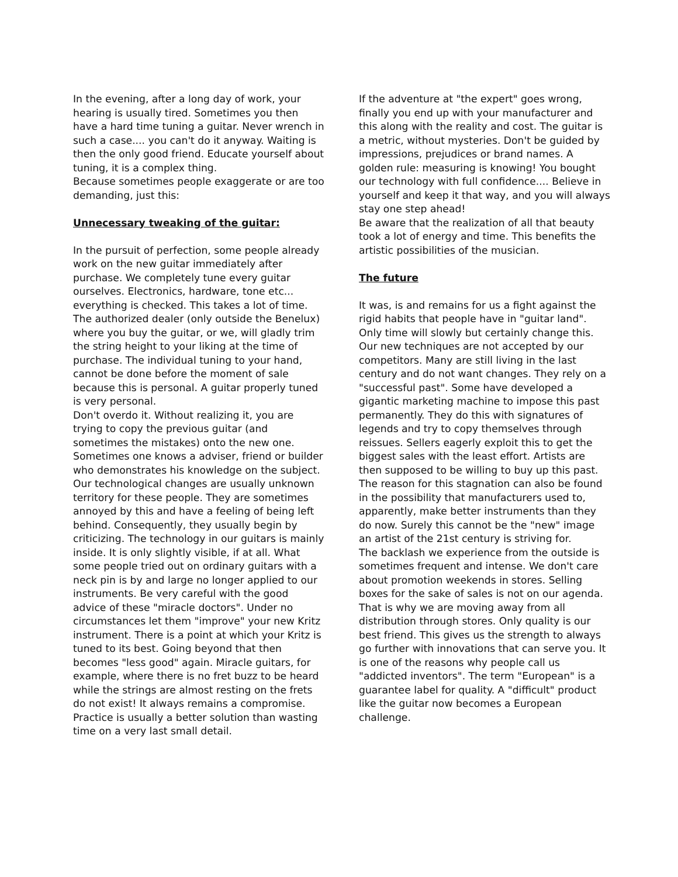In the evening, after a long day of work, your hearing is usually tired. Sometimes you then have a hard time tuning a guitar. Never wrench in such a case.... you can't do it anyway. Waiting is then the only good friend. Educate yourself about tuning, it is a complex thing.
Because sometimes people exaggerate or are too demanding, just this:
Unnecessary tweaking of the guitar:
In the pursuit of perfection, some people already work on the new guitar immediately after purchase. We completely tune every guitar ourselves. Electronics, hardware, tone etc... everything is checked. This takes a lot of time. The authorized dealer (only outside the Benelux) where you buy the guitar, or we, will gladly trim the string height to your liking at the time of purchase. The individual tuning to your hand, cannot be done before the moment of sale because this is personal. A guitar properly tuned is very personal.
Don't overdo it. Without realizing it, you are trying to copy the previous guitar (and sometimes the mistakes) onto the new one. Sometimes one knows a adviser, friend or builder who demonstrates his knowledge on the subject. Our technological changes are usually unknown territory for these people. They are sometimes annoyed by this and have a feeling of being left behind. Consequently, they usually begin by criticizing. The technology in our guitars is mainly inside. It is only slightly visible, if at all. What some people tried out on ordinary guitars with a neck pin is by and large no longer applied to our instruments. Be very careful with the good advice of these "miracle doctors". Under no circumstances let them "improve" your new Kritz instrument. There is a point at which your Kritz is tuned to its best. Going beyond that then becomes "less good" again. Miracle guitars, for example, where there is no fret buzz to be heard while the strings are almost resting on the frets do not exist! It always remains a compromise. Practice is usually a better solution than wasting time on a very last small detail.
If the adventure at "the expert" goes wrong, finally you end up with your manufacturer and this along with the reality and cost. The guitar is a metric, without mysteries. Don't be guided by impressions, prejudices or brand names. A golden rule: measuring is knowing! You bought our technology with full confidence.... Believe in yourself and keep it that way, and you will always stay one step ahead!
Be aware that the realization of all that beauty took a lot of energy and time. This benefits the artistic possibilities of the musician.
The future
It was, is and remains for us a fight against the rigid habits that people have in "guitar land". Only time will slowly but certainly change this. Our new techniques are not accepted by our competitors. Many are still living in the last century and do not want changes. They rely on a "successful past". Some have developed a gigantic marketing machine to impose this past permanently. They do this with signatures of legends and try to copy themselves through reissues. Sellers eagerly exploit this to get the biggest sales with the least effort. Artists are then supposed to be willing to buy up this past. The reason for this stagnation can also be found in the possibility that manufacturers used to, apparently, make better instruments than they do now. Surely this cannot be the "new" image an artist of the 21st century is striving for.
The backlash we experience from the outside is sometimes frequent and intense. We don't care about promotion weekends in stores. Selling boxes for the sake of sales is not on our agenda. That is why we are moving away from all distribution through stores. Only quality is our best friend. This gives us the strength to always go further with innovations that can serve you. It is one of the reasons why people call us "addicted inventors". The term "European" is a guarantee label for quality. A "difficult" product like the guitar now becomes a European challenge.